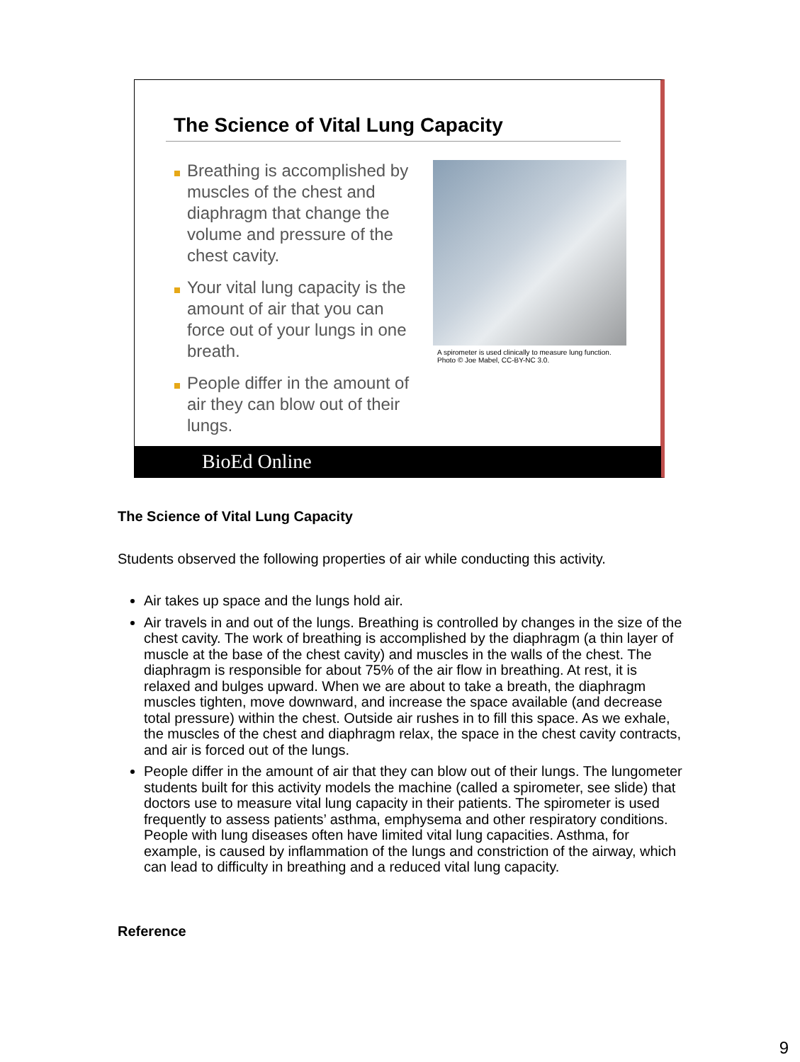The Science of Vital Lung Capacity
Breathing is accomplished by muscles of the chest and diaphragm that change the volume and pressure of the chest cavity.
Your vital lung capacity is the amount of air that you can force out of your lungs in one breath.
People differ in the amount of air they can blow out of their lungs.
A spirometer is used clinically to measure lung function.
Photo © Joe Mabel, CC-BY-NC 3.0.
BioEd Online
The Science of Vital Lung Capacity
Students observed the following properties of air while conducting this activity.
Air takes up space and the lungs hold air.
Air travels in and out of the lungs. Breathing is controlled by changes in the size of the chest cavity. The work of breathing is accomplished by the diaphragm (a thin layer of muscle at the base of the chest cavity) and muscles in the walls of the chest. The diaphragm is responsible for about 75% of the air flow in breathing. At rest, it is relaxed and bulges upward. When we are about to take a breath, the diaphragm muscles tighten, move downward, and increase the space available (and decrease total pressure) within the chest. Outside air rushes in to fill this space. As we exhale, the muscles of the chest and diaphragm relax, the space in the chest cavity contracts, and air is forced out of the lungs.
People differ in the amount of air that they can blow out of their lungs. The lungometer students built for this activity models the machine (called a spirometer, see slide) that doctors use to measure vital lung capacity in their patients. The spirometer is used frequently to assess patients’ asthma, emphysema and other respiratory conditions. People with lung diseases often have limited vital lung capacities. Asthma, for example, is caused by inflammation of the lungs and constriction of the airway, which can lead to difficulty in breathing and a reduced vital lung capacity.
Reference
9